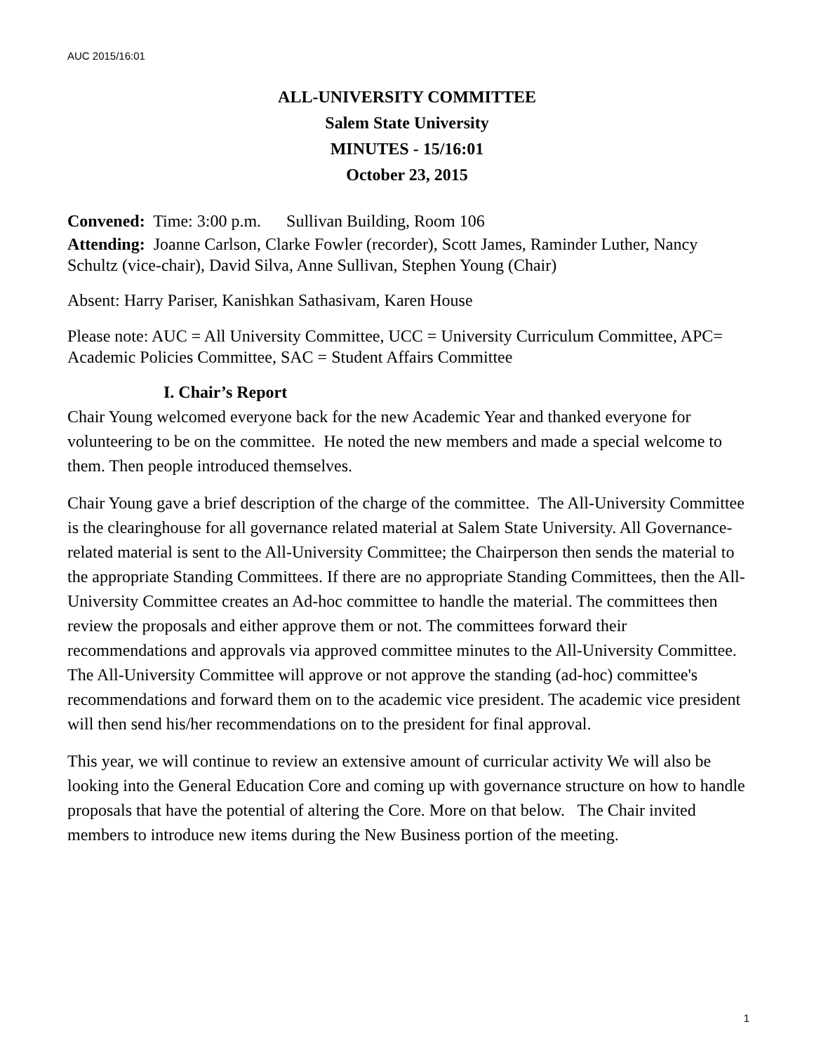AUC 2015/16:01
ALL-UNIVERSITY COMMITTEE
Salem State University
MINUTES - 15/16:01
October 23, 2015
Convened: Time: 3:00 p.m. Sullivan Building, Room 106
Attending: Joanne Carlson, Clarke Fowler (recorder), Scott James, Raminder Luther, Nancy Schultz (vice-chair), David Silva, Anne Sullivan, Stephen Young (Chair)
Absent: Harry Pariser, Kanishkan Sathasivam, Karen House
Please note: AUC = All University Committee, UCC = University Curriculum Committee, APC= Academic Policies Committee, SAC = Student Affairs Committee
I. Chair’s Report
Chair Young welcomed everyone back for the new Academic Year and thanked everyone for volunteering to be on the committee. He noted the new members and made a special welcome to them. Then people introduced themselves.
Chair Young gave a brief description of the charge of the committee. The All-University Committee is the clearinghouse for all governance related material at Salem State University. All Governance-related material is sent to the All-University Committee; the Chairperson then sends the material to the appropriate Standing Committees. If there are no appropriate Standing Committees, then the All-University Committee creates an Ad-hoc committee to handle the material. The committees then review the proposals and either approve them or not. The committees forward their recommendations and approvals via approved committee minutes to the All-University Committee. The All-University Committee will approve or not approve the standing (ad-hoc) committee's recommendations and forward them on to the academic vice president. The academic vice president will then send his/her recommendations on to the president for final approval.
This year, we will continue to review an extensive amount of curricular activity We will also be looking into the General Education Core and coming up with governance structure on how to handle proposals that have the potential of altering the Core. More on that below. The Chair invited members to introduce new items during the New Business portion of the meeting.
1